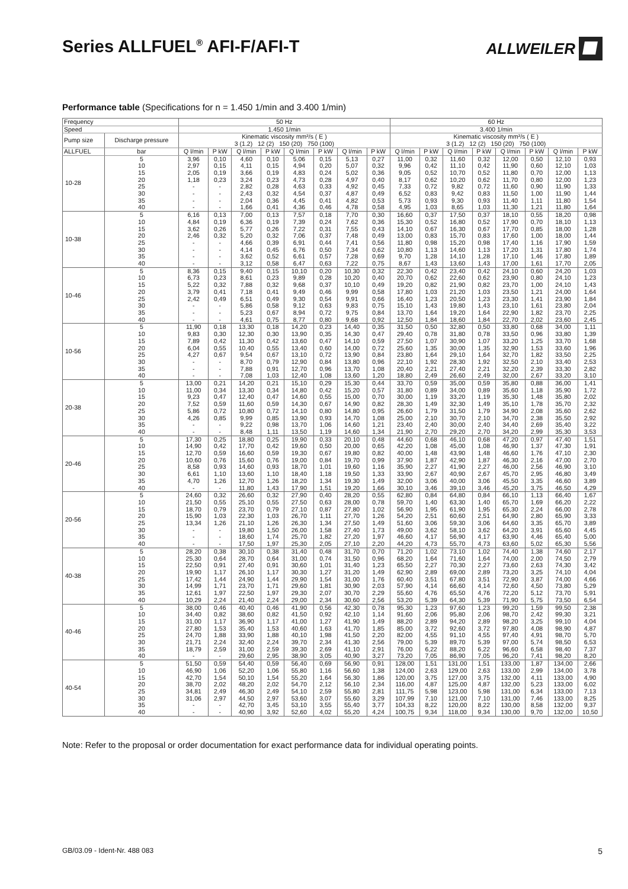Series ALLFUEL<sup>®</sup> AFI-F/AFI-T ALLWEILER
Performance table (Specifications for n = 1.450 1/min and 3.400 1/min)
| Frequency | | 50 Hz | | | | | | | | 60 Hz | | | | | | | |
| --- | --- | --- | --- | --- | --- | --- | --- | --- | --- | --- | --- | --- | --- | --- | --- | --- | --- |
| Speed | | 1.450 1/min | | | | | | | | 3.400 1/min | | | | | | | |
| Pump size | Discharge pressure | Kinematic viscosity mm²/s ( E ) 3 (1.2) 12 (2) 150 (20) 750 (100) | | | | | | | | Kinematic viscosity mm²/s ( E ) 3 (1.2) 12 (2) 150 (20) 750 (100) | | | | | | | |
| ALLFUEL | bar | Q l/min | P kW | Q l/min | P kW | Q l/min | P kW | Q l/min | P kW | Q l/min | P kW | Q l/min | P kW | Q l/min | P kW | Q l/min | P kW |
| 10-28 | 5 | 3,96 | 0,10 | 4,60 | 0,10 | 5,06 | 0,15 | 5,13 | 0,27 | 11,00 | 0,32 | 11,60 | 0,32 | 12,00 | 0,50 | 12,10 | 0,93 |
| | 10 | 2,97 | 0,15 | 4,11 | 0,15 | 4,94 | 0,20 | 5,07 | 0,32 | 9,96 | 0,42 | 11,10 | 0,42 | 11,90 | 0,60 | 12,10 | 1,03 |
| | 15 | 2,05 | 0,19 | 3,66 | 0,19 | 4,83 | 0,24 | 5,02 | 0,36 | 9,05 | 0,52 | 10,70 | 0,52 | 11,80 | 0,70 | 12,00 | 1,13 |
| | 20 | 1,18 | 0,23 | 3,24 | 0,23 | 4,73 | 0,28 | 4,97 | 0,40 | 8,17 | 0,62 | 10,20 | 0,62 | 11,70 | 0,80 | 12,00 | 1,23 |
| | 25 | - | - | 2,82 | 0,28 | 4,63 | 0,33 | 4,92 | 0,45 | 7,33 | 0,72 | 9,82 | 0,72 | 11,60 | 0,90 | 11,90 | 1,33 |
| | 30 | - | - | 2,43 | 0,32 | 4,54 | 0,37 | 4,87 | 0,49 | 6,52 | 0,83 | 9,42 | 0,83 | 11,50 | 1,00 | 11,90 | 1,44 |
| | 35 | - | - | 2,04 | 0,36 | 4,45 | 0,41 | 4,82 | 0,53 | 5,73 | 0,93 | 9,30 | 0,93 | 11,40 | 1,11 | 11,80 | 1,54 |
| | 40 | - | - | 1,66 | 0,41 | 4,36 | 0,46 | 4,78 | 0,58 | 4,95 | 1,03 | 8,65 | 1,03 | 11,30 | 1,21 | 11,80 | 1,64 |
| 10-38 | 5 | 6,16 | 0,13 | 7,00 | 0,13 | 7,57 | 0,18 | 7,70 | 0,30 | 16,60 | 0,37 | 17,50 | 0,37 | 18,10 | 0,55 | 18,20 | 0,98 |
| | 10 | 4,84 | 0,19 | 6,36 | 0,19 | 7,39 | 0,24 | 7,62 | 0,36 | 15,30 | 0,52 | 16,80 | 0,52 | 17,90 | 0,70 | 18,10 | 1,13 |
| | 15 | 3,62 | 0,26 | 5,77 | 0,26 | 7,22 | 0,31 | 7,55 | 0,43 | 14,10 | 0,67 | 16,30 | 0,67 | 17,70 | 0,85 | 18,00 | 1,28 |
| | 20 | 2,46 | 0,32 | 5,20 | 0,32 | 7,06 | 0,37 | 7,48 | 0,49 | 13,00 | 0,83 | 15,70 | 0,83 | 17,60 | 1,00 | 18,00 | 1,44 |
| | 25 | - | - | 4,66 | 0,39 | 6,91 | 0,44 | 7,41 | 0,56 | 11,80 | 0,98 | 15,20 | 0,98 | 17,40 | 1,16 | 17,90 | 1,59 |
| | 30 | - | - | 4,14 | 0,45 | 6,76 | 0,50 | 7,34 | 0,62 | 10,80 | 1,13 | 14,60 | 1,13 | 17,20 | 1,31 | 17,80 | 1,74 |
| | 35 | - | - | 3,62 | 0,52 | 6,61 | 0,57 | 7,28 | 0,69 | 9,70 | 1,28 | 14,10 | 1,28 | 17,10 | 1,46 | 17,80 | 1,89 |
| | 40 | - | - | 3,12 | 0,58 | 6,47 | 0,63 | 7,22 | 0,75 | 8,67 | 1,43 | 13,60 | 1,43 | 17,00 | 1,61 | 17,70 | 2,05 |
| 10-46 | 5 | 8,36 | 0,15 | 9,40 | 0,15 | 10,10 | 0,20 | 10,30 | 0,32 | 22,30 | 0,42 | 23,40 | 0,42 | 24,10 | 0,60 | 24,20 | 1,03 |
| | 10 | 6,73 | 0,23 | 8,61 | 0,23 | 9,89 | 0,28 | 10,20 | 0,40 | 20,70 | 0,62 | 22,60 | 0,62 | 23,90 | 0,80 | 24,10 | 1,23 |
| | 15 | 5,22 | 0,32 | 7,88 | 0,32 | 9,68 | 0,37 | 10,10 | 0,49 | 19,20 | 0,82 | 21,90 | 0,82 | 23,70 | 1,00 | 24,10 | 1,43 |
| | 20 | 3,79 | 0,41 | 7,18 | 0,41 | 9,49 | 0,46 | 9,99 | 0,58 | 17,80 | 1,03 | 21,20 | 1,03 | 23,50 | 1,21 | 24,00 | 1,64 |
| | 25 | 2,42 | 0,49 | 6,51 | 0,49 | 9,30 | 0,54 | 9,91 | 0,66 | 16,40 | 1,23 | 20,50 | 1,23 | 23,30 | 1,41 | 23,90 | 1,84 |
| | 30 | - | - | 5,86 | 0,58 | 9,12 | 0,63 | 9,83 | 0,75 | 15,10 | 1,43 | 19,80 | 1,43 | 23,10 | 1,61 | 23,80 | 2,04 |
| | 35 | - | - | 5,23 | 0,67 | 8,94 | 0,72 | 9,75 | 0,84 | 13,70 | 1,64 | 19,20 | 1,64 | 22,90 | 1,82 | 23,70 | 2,25 |
| | 40 | - | - | 4,61 | 0,75 | 8,77 | 0,80 | 9,68 | 0,92 | 12,50 | 1,84 | 18,60 | 1,84 | 22,70 | 2,02 | 23,60 | 2,45 |
| 10-56 | 5 | 11,90 | 0,18 | 13,30 | 0,18 | 14,20 | 0,23 | 14,40 | 0,35 | 31,50 | 0,50 | 32,80 | 0,50 | 33,80 | 0,68 | 34,00 | 1,11 |
| | 10 | 9,83 | 0,30 | 12,30 | 0,30 | 13,90 | 0,35 | 14,30 | 0,47 | 29,40 | 0,78 | 31,80 | 0,78 | 33,50 | 0,96 | 33,80 | 1,39 |
| | 15 | 7,89 | 0,42 | 11,30 | 0,42 | 13,60 | 0,47 | 14,10 | 0,59 | 27,50 | 1,07 | 30,90 | 1,07 | 33,20 | 1,25 | 33,70 | 1,68 |
| | 20 | 6,04 | 0,55 | 10,40 | 0,55 | 13,40 | 0,60 | 14,00 | 0,72 | 25,60 | 1,35 | 30,00 | 1,35 | 32,90 | 1,53 | 33,60 | 1,96 |
| | 25 | 4,27 | 0,67 | 9,54 | 0,67 | 13,10 | 0,72 | 13,90 | 0,84 | 23,80 | 1,64 | 29,10 | 1,64 | 32,70 | 1,82 | 33,50 | 2,25 |
| | 30 | - | - | 8,70 | 0,79 | 12,90 | 0,84 | 13,80 | 0,96 | 22,10 | 1,92 | 28,30 | 1,92 | 32,50 | 2,10 | 33,40 | 2,53 |
| | 35 | - | - | 7,88 | 0,91 | 12,70 | 0,96 | 13,70 | 1,08 | 20,40 | 2,21 | 27,40 | 2,21 | 32,20 | 2,39 | 33,30 | 2,82 |
| | 40 | - | - | 7,08 | 1,03 | 12,40 | 1,08 | 13,60 | 1,20 | 18,80 | 2,49 | 26,60 | 2,49 | 32,00 | 2,67 | 33,20 | 3,10 |
| 20-38 | 5 | 13,00 | 0,21 | 14,20 | 0,21 | 15,10 | 0,29 | 15,30 | 0,44 | 33,70 | 0,59 | 35,00 | 0,59 | 35,80 | 0,88 | 36,00 | 1,41 |
| | 10 | 11,00 | 0,34 | 13,30 | 0,34 | 14,80 | 0,42 | 15,20 | 0,57 | 31,80 | 0,89 | 34,00 | 0,89 | 35,60 | 1,18 | 35,90 | 1,72 |
| | 15 | 9,23 | 0,47 | 12,40 | 0,47 | 14,60 | 0,55 | 15,00 | 0,70 | 30,00 | 1,19 | 33,20 | 1,19 | 35,30 | 1,48 | 35,80 | 2,02 |
| | 20 | 7,52 | 0,59 | 11,60 | 0,59 | 14,30 | 0,67 | 14,90 | 0,82 | 28,30 | 1,49 | 32,30 | 1,49 | 35,10 | 1,78 | 35,70 | 2,32 |
| | 25 | 5,86 | 0,72 | 10,80 | 0,72 | 14,10 | 0,80 | 14,80 | 0,95 | 26,60 | 1,79 | 31,50 | 1,79 | 34,90 | 2,08 | 35,60 | 2,62 |
| | 30 | 4,26 | 0,85 | 9,99 | 0,85 | 13,90 | 0,93 | 14,70 | 1,08 | 25,00 | 2,10 | 30,70 | 2,10 | 34,70 | 2,38 | 35,50 | 2,92 |
| | 35 | - | - | 9,22 | 0,98 | 13,70 | 1,06 | 14,60 | 1,21 | 23,40 | 2,40 | 30,00 | 2,40 | 34,40 | 2,69 | 35,40 | 3,22 |
| | 40 | - | - | 8,48 | 1,11 | 13,50 | 1,19 | 14,60 | 1,34 | 21,90 | 2,70 | 29,20 | 2,70 | 34,20 | 2,99 | 35,30 | 3,53 |
| 20-46 | 5 | 17,30 | 0,25 | 18,80 | 0,25 | 19,90 | 0,33 | 20,10 | 0,48 | 44,60 | 0,68 | 46,10 | 0,68 | 47,20 | 0,97 | 47,40 | 1,51 |
| | 10 | 14,90 | 0,42 | 17,70 | 0,42 | 19,60 | 0,50 | 20,00 | 0,65 | 42,20 | 1,08 | 45,00 | 1,08 | 46,90 | 1,37 | 47,30 | 1,91 |
| | 15 | 12,70 | 0,59 | 16,60 | 0,59 | 19,30 | 0,67 | 19,80 | 0,82 | 40,00 | 1,48 | 43,90 | 1,48 | 46,60 | 1,76 | 47,10 | 2,30 |
| | 20 | 10,60 | 0,76 | 15,60 | 0,76 | 19,00 | 0,84 | 19,70 | 0,99 | 37,90 | 1,87 | 42,90 | 1,87 | 46,30 | 2,16 | 47,00 | 2,70 |
| | 25 | 8,58 | 0,93 | 14,60 | 0,93 | 18,70 | 1,01 | 19,60 | 1,16 | 35,90 | 2,27 | 41,90 | 2,27 | 46,00 | 2,56 | 46,90 | 3,10 |
| | 30 | 6,61 | 1,10 | 13,60 | 1,10 | 18,40 | 1,18 | 19,50 | 1,33 | 33,90 | 2,67 | 40,90 | 2,67 | 45,70 | 2,95 | 46,80 | 3,49 |
| | 35 | 4,70 | 1,26 | 12,70 | 1,26 | 18,20 | 1,34 | 19,30 | 1,49 | 32,00 | 3,06 | 40,00 | 3,06 | 45,50 | 3,35 | 46,60 | 3,89 |
| | 40 | - | - | 11,80 | 1,43 | 17,90 | 1,51 | 19,20 | 1,66 | 30,10 | 3,46 | 39,10 | 3,46 | 45,20 | 3,75 | 46,50 | 4,29 |
| 20-56 | 5 | 24,60 | 0,32 | 26,60 | 0,32 | 27,90 | 0,40 | 28,20 | 0,55 | 62,80 | 0,84 | 64,80 | 0,84 | 66,10 | 1,13 | 66,40 | 1,67 |
| | 10 | 21,50 | 0,55 | 25,10 | 0,55 | 27,50 | 0,63 | 28,00 | 0,78 | 59,70 | 1,40 | 63,30 | 1,40 | 65,70 | 1,69 | 66,20 | 2,22 |
| | 15 | 18,70 | 0,79 | 23,70 | 0,79 | 27,10 | 0,87 | 27,80 | 1,02 | 56,90 | 1,95 | 61,90 | 1,95 | 65,30 | 2,24 | 66,00 | 2,78 |
| | 20 | 15,90 | 1,03 | 22,30 | 1,03 | 26,70 | 1,11 | 27,70 | 1,26 | 54,20 | 2,51 | 60,60 | 2,51 | 64,90 | 2,80 | 65,90 | 3,33 |
| | 25 | 13,34 | 1,26 | 21,10 | 1,26 | 26,30 | 1,34 | 27,50 | 1,49 | 51,60 | 3,06 | 59,30 | 3,06 | 64,60 | 3,35 | 65,70 | 3,89 |
| | 30 | - | - | 19,80 | 1,50 | 26,00 | 1,58 | 27,40 | 1,73 | 49,00 | 3,62 | 58,10 | 3,62 | 64,20 | 3,91 | 65,60 | 4,45 |
| | 35 | - | - | 18,60 | 1,74 | 25,70 | 1,82 | 27,20 | 1,97 | 46,60 | 4,17 | 56,90 | 4,17 | 63,90 | 4,46 | 65,40 | 5,00 |
| | 40 | - | - | 17,50 | 1,97 | 25,30 | 2,05 | 27,10 | 2,20 | 44,20 | 4,73 | 55,70 | 4,73 | 63,60 | 5,02 | 65,30 | 5,56 |
| 40-38 | 5 | 28,20 | 0,38 | 30,10 | 0,38 | 31,40 | 0,48 | 31,70 | 0,70 | 71,20 | 1,02 | 73,10 | 1,02 | 74,40 | 1,38 | 74,60 | 2,17 |
| | 10 | 25,30 | 0,64 | 28,70 | 0,64 | 31,00 | 0,74 | 31,50 | 0,96 | 68,20 | 1,64 | 71,60 | 1,64 | 74,00 | 2,00 | 74,50 | 2,79 |
| | 15 | 22,50 | 0,91 | 27,40 | 0,91 | 30,60 | 1,01 | 31,40 | 1,23 | 65,50 | 2,27 | 70,30 | 2,27 | 73,60 | 2,63 | 74,30 | 3,42 |
| | 20 | 19,90 | 1,17 | 26,10 | 1,17 | 30,30 | 1,27 | 31,20 | 1,49 | 62,90 | 2,89 | 69,00 | 2,89 | 73,20 | 3,25 | 74,10 | 4,04 |
| | 25 | 17,42 | 1,44 | 24,90 | 1,44 | 29,90 | 1,54 | 31,00 | 1,76 | 60,40 | 3,51 | 67,80 | 3,51 | 72,90 | 3,87 | 74,00 | 4,66 |
| | 30 | 14,99 | 1,71 | 23,70 | 1,71 | 29,60 | 1,81 | 30,90 | 2,03 | 57,90 | 4,14 | 66,60 | 4,14 | 72,60 | 4,50 | 73,80 | 5,29 |
| | 35 | 12,61 | 1,97 | 22,50 | 1,97 | 29,30 | 2,07 | 30,70 | 2,29 | 55,60 | 4,76 | 65,50 | 4,76 | 72,20 | 5,12 | 73,70 | 5,91 |
| | 40 | 10,29 | 2,24 | 21,40 | 2,24 | 29,00 | 2,34 | 30,60 | 2,56 | 53,20 | 5,39 | 64,30 | 5,39 | 71,90 | 5,75 | 73,50 | 6,54 |
| 40-46 | 5 | 38,00 | 0,46 | 40,40 | 0,46 | 41,90 | 0,56 | 42,30 | 0,78 | 95,30 | 1,23 | 97,60 | 1,23 | 99,20 | 1,59 | 99,50 | 2,38 |
| | 10 | 34,40 | 0,82 | 38,60 | 0,82 | 41,50 | 0,92 | 42,10 | 1,14 | 91,60 | 2,06 | 95,80 | 2,06 | 98,70 | 2,42 | 99,30 | 3,21 |
| | 15 | 31,00 | 1,17 | 36,90 | 1,17 | 41,00 | 1,27 | 41,90 | 1,49 | 88,20 | 2,89 | 94,20 | 2,89 | 98,20 | 3,25 | 99,10 | 4,04 |
| | 20 | 27,80 | 1,53 | 35,40 | 1,53 | 40,60 | 1,63 | 41,70 | 1,85 | 85,00 | 3,72 | 92,60 | 3,72 | 97,80 | 4,08 | 98,90 | 4,87 |
| | 25 | 24,70 | 1,88 | 33,90 | 1,88 | 40,10 | 1,98 | 41,50 | 2,20 | 82,00 | 4,55 | 91,10 | 4,55 | 97,40 | 4,91 | 98,70 | 5,70 |
| | 30 | 21,71 | 2,24 | 32,40 | 2,24 | 39,70 | 2,34 | 41,30 | 2,56 | 79,00 | 5,39 | 89,70 | 5,39 | 97,00 | 5,74 | 98,50 | 6,53 |
| | 35 | 18,79 | 2,59 | 31,00 | 2,59 | 39,30 | 2,69 | 41,10 | 2,91 | 76,00 | 6,22 | 88,20 | 6,22 | 96,60 | 6,58 | 98,40 | 7,37 |
| | 40 | - | - | 29,60 | 2,95 | 38,90 | 3,05 | 40,90 | 3,27 | 73,20 | 7,05 | 86,90 | 7,05 | 96,20 | 7,41 | 98,20 | 8,20 |
| 40-54 | 5 | 51,50 | 0,59 | 54,40 | 0,59 | 56,40 | 0,69 | 56,90 | 0,91 | 128,00 | 1,51 | 131,00 | 1,51 | 133,00 | 1,87 | 134,00 | 2,66 |
| | 10 | 46,90 | 1,06 | 52,20 | 1,06 | 55,80 | 1,16 | 56,60 | 1,38 | 124,00 | 2,63 | 129,00 | 2,63 | 133,00 | 2,99 | 134,00 | 3,78 |
| | 15 | 42,70 | 1,54 | 50,10 | 1,54 | 55,20 | 1,64 | 56,30 | 1,86 | 120,00 | 3,75 | 127,00 | 3,75 | 132,00 | 4,11 | 133,00 | 4,90 |
| | 20 | 38,70 | 2,02 | 48,20 | 2,02 | 54,70 | 2,12 | 56,10 | 2,34 | 116,00 | 4,87 | 125,00 | 4,87 | 132,00 | 5,23 | 133,00 | 6,02 |
| | 25 | 34,81 | 2,49 | 46,30 | 2,49 | 54,10 | 2,59 | 55,80 | 2,81 | 111,75 | 5,98 | 123,00 | 5,98 | 131,00 | 6,34 | 133,00 | 7,13 |
| | 30 | 31,06 | 2,97 | 44,50 | 2,97 | 53,60 | 3,07 | 55,60 | 3,29 | 107,99 | 7,10 | 121,00 | 7,10 | 131,00 | 7,46 | 133,00 | 8,25 |
| | 35 | - | - | 42,70 | 3,45 | 53,10 | 3,55 | 55,40 | 3,77 | 104,33 | 8,22 | 120,00 | 8,22 | 130,00 | 8,58 | 132,00 | 9,37 |
| | 40 | - | - | 40,90 | 3,92 | 52,60 | 4,02 | 55,20 | 4,24 | 100,75 | 9,34 | 118,00 | 9,34 | 130,00 | 9,70 | 132,00 | 10,50 |
Note: Refer to the proposal or order documentation for exact performance data for individual operating points.
GB/03.09 - Ident-Nr. 488 083 5